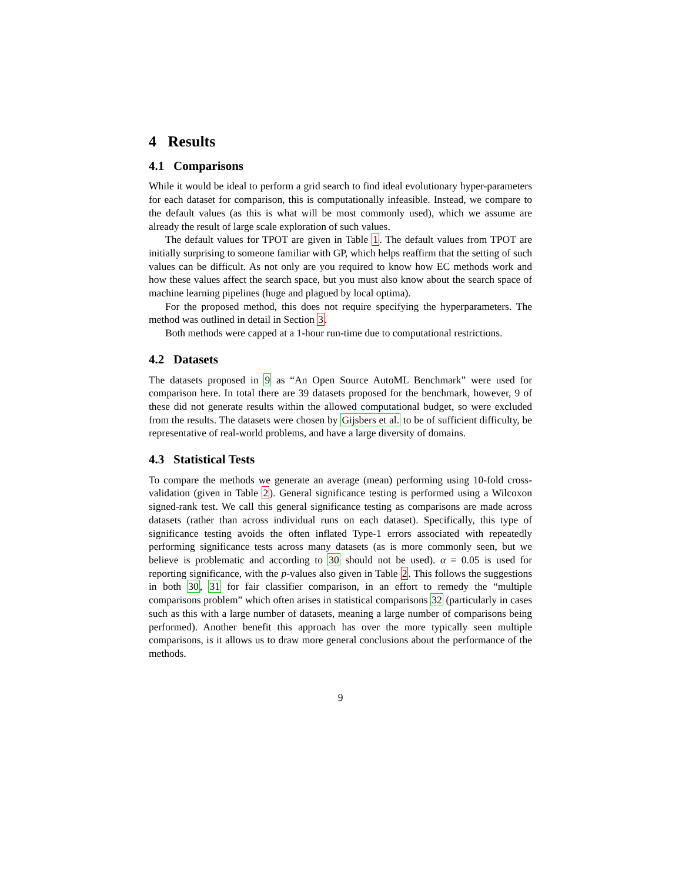4 Results
4.1 Comparisons
While it would be ideal to perform a grid search to find ideal evolutionary hyper-parameters for each dataset for comparison, this is computationally infeasible. Instead, we compare to the default values (as this is what will be most commonly used), which we assume are already the result of large scale exploration of such values.
The default values for TPOT are given in Table 1. The default values from TPOT are initially surprising to someone familiar with GP, which helps reaffirm that the setting of such values can be difficult. As not only are you required to know how EC methods work and how these values affect the search space, but you must also know about the search space of machine learning pipelines (huge and plagued by local optima).
For the proposed method, this does not require specifying the hyperparameters. The method was outlined in detail in Section 3.
Both methods were capped at a 1-hour run-time due to computational restrictions.
4.2 Datasets
The datasets proposed in 9 as “An Open Source AutoML Benchmark” were used for comparison here. In total there are 39 datasets proposed for the benchmark, however, 9 of these did not generate results within the allowed computational budget, so were excluded from the results. The datasets were chosen by Gijsbers et al. to be of sufficient difficulty, be representative of real-world problems, and have a large diversity of domains.
4.3 Statistical Tests
To compare the methods we generate an average (mean) performing using 10-fold cross-validation (given in Table 2). General significance testing is performed using a Wilcoxon signed-rank test. We call this general significance testing as comparisons are made across datasets (rather than across individual runs on each dataset). Specifically, this type of significance testing avoids the often inflated Type-1 errors associated with repeatedly performing significance tests across many datasets (as is more commonly seen, but we believe is problematic and according to 30 should not be used). α = 0.05 is used for reporting significance, with the p-values also given in Table 2. This follows the suggestions in both 30, 31 for fair classifier comparison, in an effort to remedy the “multiple comparisons problem” which often arises in statistical comparisons 32 (particularly in cases such as this with a large number of datasets, meaning a large number of comparisons being performed). Another benefit this approach has over the more typically seen multiple comparisons, is it allows us to draw more general conclusions about the performance of the methods.
9